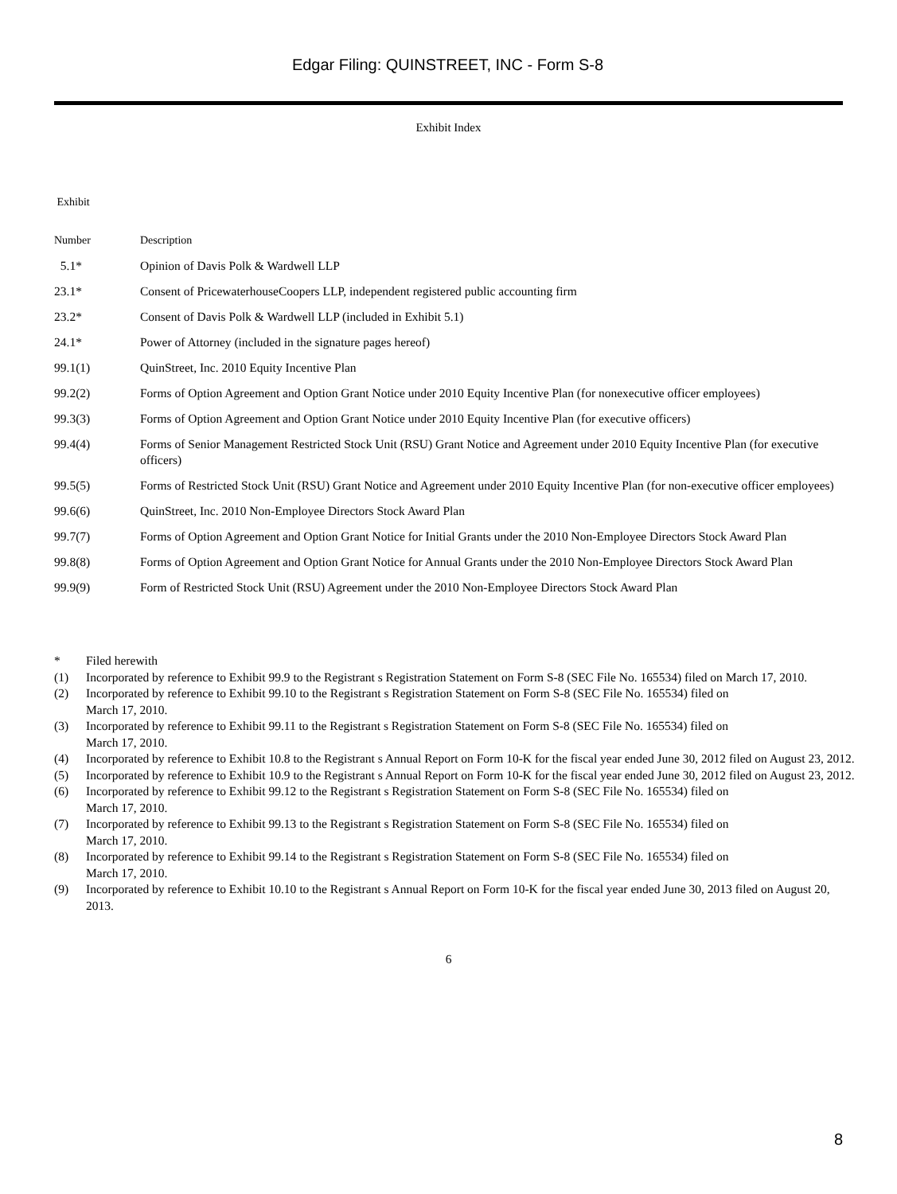Edgar Filing: QUINSTREET, INC - Form S-8
Exhibit Index
| Exhibit | |
| Number | Description |
| 5.1* | Opinion of Davis Polk & Wardwell LLP |
| 23.1* | Consent of PricewaterhouseCoopers LLP, independent registered public accounting firm |
| 23.2* | Consent of Davis Polk & Wardwell LLP (included in Exhibit 5.1) |
| 24.1* | Power of Attorney (included in the signature pages hereof) |
| 99.1(1) | QuinStreet, Inc. 2010 Equity Incentive Plan |
| 99.2(2) | Forms of Option Agreement and Option Grant Notice under 2010 Equity Incentive Plan (for nonexecutive officer employees) |
| 99.3(3) | Forms of Option Agreement and Option Grant Notice under 2010 Equity Incentive Plan (for executive officers) |
| 99.4(4) | Forms of Senior Management Restricted Stock Unit (RSU) Grant Notice and Agreement under 2010 Equity Incentive Plan (for executive officers) |
| 99.5(5) | Forms of Restricted Stock Unit (RSU) Grant Notice and Agreement under 2010 Equity Incentive Plan (for non-executive officer employees) |
| 99.6(6) | QuinStreet, Inc. 2010 Non-Employee Directors Stock Award Plan |
| 99.7(7) | Forms of Option Agreement and Option Grant Notice for Initial Grants under the 2010 Non-Employee Directors Stock Award Plan |
| 99.8(8) | Forms of Option Agreement and Option Grant Notice for Annual Grants under the 2010 Non-Employee Directors Stock Award Plan |
| 99.9(9) | Form of Restricted Stock Unit (RSU) Agreement under the 2010 Non-Employee Directors Stock Award Plan |
* Filed herewith
(1) Incorporated by reference to Exhibit 99.9 to the Registrant s Registration Statement on Form S-8 (SEC File No. 165534) filed on March 17, 2010.
(2) Incorporated by reference to Exhibit 99.10 to the Registrant s Registration Statement on Form S-8 (SEC File No. 165534) filed on
March 17, 2010.
(3) Incorporated by reference to Exhibit 99.11 to the Registrant s Registration Statement on Form S-8 (SEC File No. 165534) filed on
March 17, 2010.
(4) Incorporated by reference to Exhibit 10.8 to the Registrant s Annual Report on Form 10-K for the fiscal year ended June 30, 2012 filed on August 23, 2012.
(5) Incorporated by reference to Exhibit 10.9 to the Registrant s Annual Report on Form 10-K for the fiscal year ended June 30, 2012 filed on August 23, 2012.
(6) Incorporated by reference to Exhibit 99.12 to the Registrant s Registration Statement on Form S-8 (SEC File No. 165534) filed on
March 17, 2010.
(7) Incorporated by reference to Exhibit 99.13 to the Registrant s Registration Statement on Form S-8 (SEC File No. 165534) filed on
March 17, 2010.
(8) Incorporated by reference to Exhibit 99.14 to the Registrant s Registration Statement on Form S-8 (SEC File No. 165534) filed on
March 17, 2010.
(9) Incorporated by reference to Exhibit 10.10 to the Registrant s Annual Report on Form 10-K for the fiscal year ended June 30, 2013 filed on August 20, 2013.
6
8